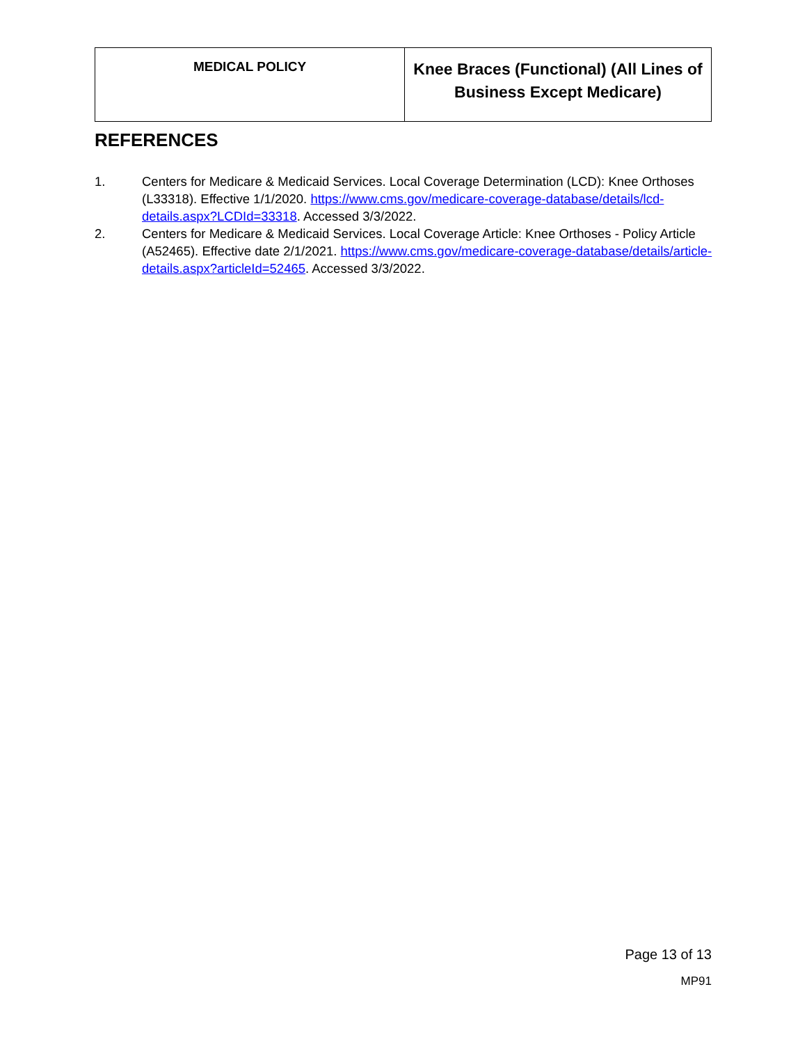| MEDICAL POLICY | Knee Braces (Functional) (All Lines of Business Except Medicare) |
REFERENCES
1. Centers for Medicare & Medicaid Services. Local Coverage Determination (LCD): Knee Orthoses (L33318). Effective 1/1/2020. https://www.cms.gov/medicare-coverage-database/details/lcd-details.aspx?LCDId=33318. Accessed 3/3/2022.
2. Centers for Medicare & Medicaid Services. Local Coverage Article: Knee Orthoses - Policy Article (A52465). Effective date 2/1/2021. https://www.cms.gov/medicare-coverage-database/details/article-details.aspx?articleId=52465. Accessed 3/3/2022.
Page 13 of 13
MP91